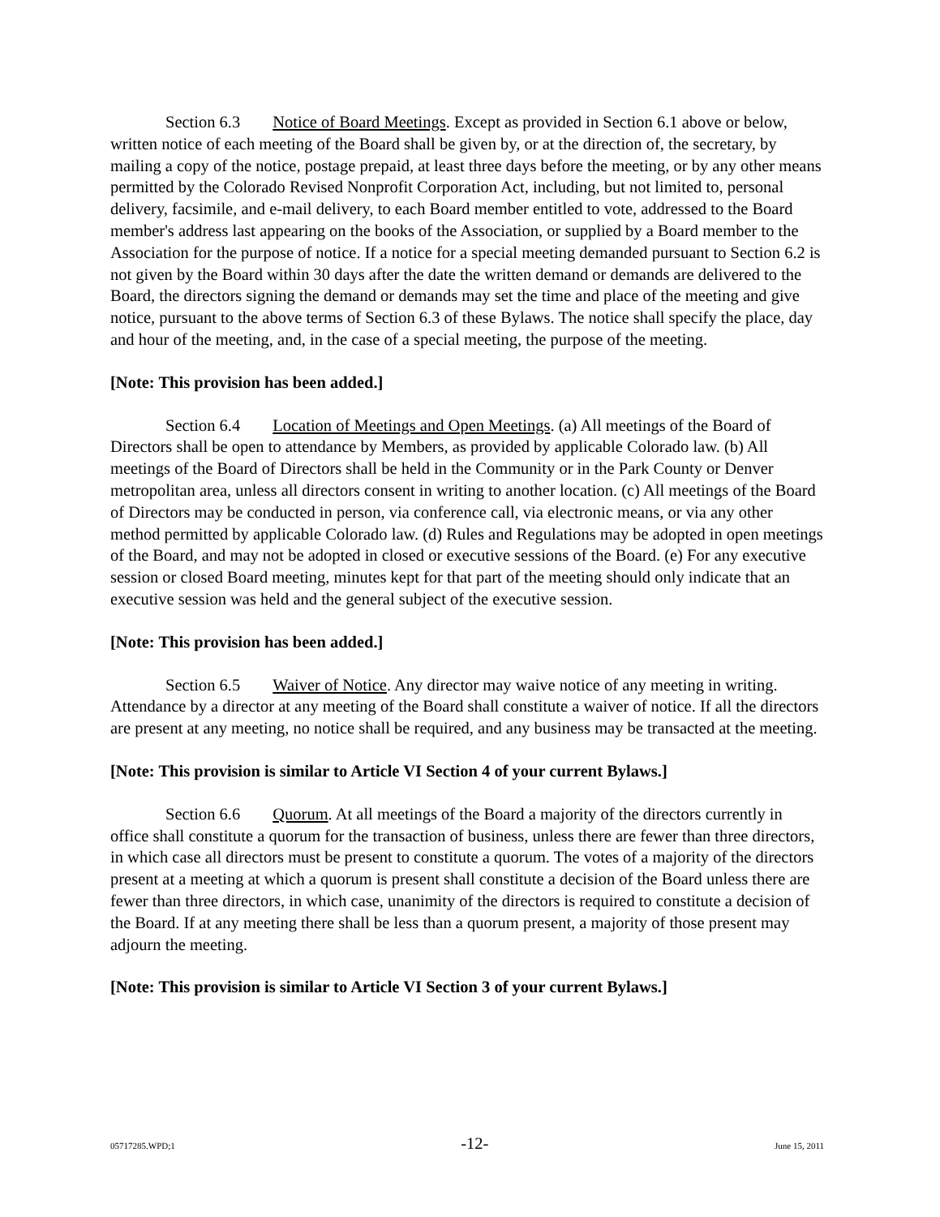Section 6.3 Notice of Board Meetings. Except as provided in Section 6.1 above or below, written notice of each meeting of the Board shall be given by, or at the direction of, the secretary, by mailing a copy of the notice, postage prepaid, at least three days before the meeting, or by any other means permitted by the Colorado Revised Nonprofit Corporation Act, including, but not limited to, personal delivery, facsimile, and e-mail delivery, to each Board member entitled to vote, addressed to the Board member's address last appearing on the books of the Association, or supplied by a Board member to the Association for the purpose of notice. If a notice for a special meeting demanded pursuant to Section 6.2 is not given by the Board within 30 days after the date the written demand or demands are delivered to the Board, the directors signing the demand or demands may set the time and place of the meeting and give notice, pursuant to the above terms of Section 6.3 of these Bylaws. The notice shall specify the place, day and hour of the meeting, and, in the case of a special meeting, the purpose of the meeting.
[Note: This provision has been added.]
Section 6.4 Location of Meetings and Open Meetings. (a) All meetings of the Board of Directors shall be open to attendance by Members, as provided by applicable Colorado law. (b) All meetings of the Board of Directors shall be held in the Community or in the Park County or Denver metropolitan area, unless all directors consent in writing to another location. (c) All meetings of the Board of Directors may be conducted in person, via conference call, via electronic means, or via any other method permitted by applicable Colorado law. (d) Rules and Regulations may be adopted in open meetings of the Board, and may not be adopted in closed or executive sessions of the Board. (e) For any executive session or closed Board meeting, minutes kept for that part of the meeting should only indicate that an executive session was held and the general subject of the executive session.
[Note: This provision has been added.]
Section 6.5 Waiver of Notice. Any director may waive notice of any meeting in writing. Attendance by a director at any meeting of the Board shall constitute a waiver of notice. If all the directors are present at any meeting, no notice shall be required, and any business may be transacted at the meeting.
[Note: This provision is similar to Article VI Section 4 of your current Bylaws.]
Section 6.6 Quorum. At all meetings of the Board a majority of the directors currently in office shall constitute a quorum for the transaction of business, unless there are fewer than three directors, in which case all directors must be present to constitute a quorum. The votes of a majority of the directors present at a meeting at which a quorum is present shall constitute a decision of the Board unless there are fewer than three directors, in which case, unanimity of the directors is required to constitute a decision of the Board. If at any meeting there shall be less than a quorum present, a majority of those present may adjourn the meeting.
[Note: This provision is similar to Article VI Section 3 of your current Bylaws.]
05717285.WPD;1 -12- June 15, 2011